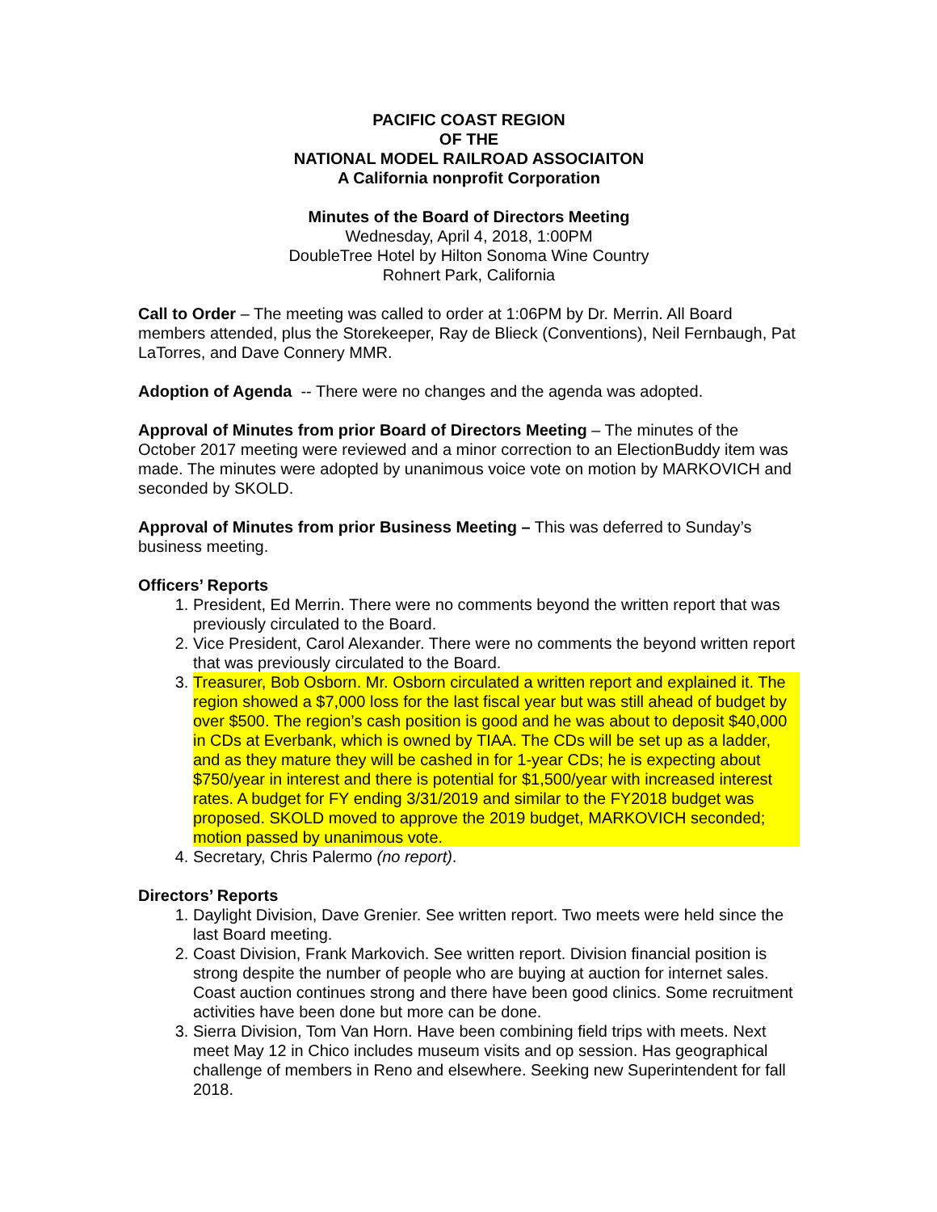PACIFIC COAST REGION
OF THE
NATIONAL MODEL RAILROAD ASSOCIAITON
A California nonprofit Corporation
Minutes of the Board of Directors Meeting
Wednesday, April 4, 2018, 1:00PM
DoubleTree Hotel by Hilton Sonoma Wine Country
Rohnert Park, California
Call to Order – The meeting was called to order at 1:06PM by Dr. Merrin. All Board members attended, plus the Storekeeper, Ray de Blieck (Conventions), Neil Fernbaugh, Pat LaTorres, and Dave Connery MMR.
Adoption of Agenda -- There were no changes and the agenda was adopted.
Approval of Minutes from prior Board of Directors Meeting – The minutes of the October 2017 meeting were reviewed and a minor correction to an ElectionBuddy item was made. The minutes were adopted by unanimous voice vote on motion by MARKOVICH and seconded by SKOLD.
Approval of Minutes from prior Business Meeting – This was deferred to Sunday’s business meeting.
Officers’ Reports
1. President, Ed Merrin. There were no comments beyond the written report that was previously circulated to the Board.
2. Vice President, Carol Alexander. There were no comments the beyond written report that was previously circulated to the Board.
3. Treasurer, Bob Osborn. Mr. Osborn circulated a written report and explained it. The region showed a $7,000 loss for the last fiscal year but was still ahead of budget by over $500. The region’s cash position is good and he was about to deposit $40,000 in CDs at Everbank, which is owned by TIAA. The CDs will be set up as a ladder, and as they mature they will be cashed in for 1-year CDs; he is expecting about $750/year in interest and there is potential for $1,500/year with increased interest rates. A budget for FY ending 3/31/2019 and similar to the FY2018 budget was proposed. SKOLD moved to approve the 2019 budget, MARKOVICH seconded; motion passed by unanimous vote.
4. Secretary, Chris Palermo (no report).
Directors’ Reports
1. Daylight Division, Dave Grenier. See written report. Two meets were held since the last Board meeting.
2. Coast Division, Frank Markovich. See written report. Division financial position is strong despite the number of people who are buying at auction for internet sales. Coast auction continues strong and there have been good clinics. Some recruitment activities have been done but more can be done.
3. Sierra Division, Tom Van Horn. Have been combining field trips with meets. Next meet May 12 in Chico includes museum visits and op session. Has geographical challenge of members in Reno and elsewhere. Seeking new Superintendent for fall 2018.